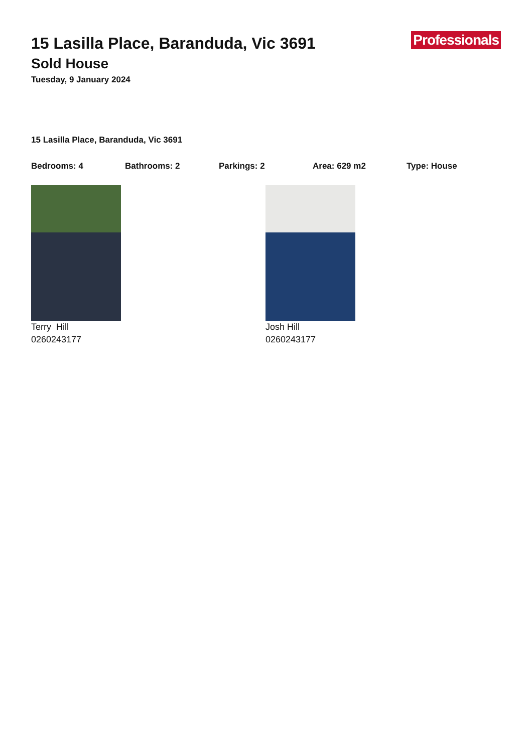Professionals
15 Lasilla Place, Baranduda, Vic 3691
Sold House
Tuesday, 9 January 2024
15 Lasilla Place, Baranduda, Vic 3691
Bedrooms: 4 Bathrooms: 2 Parkings: 2 Area: 629 m2 Type: House
Terry Hill
0260243177
Josh Hill
0260243177